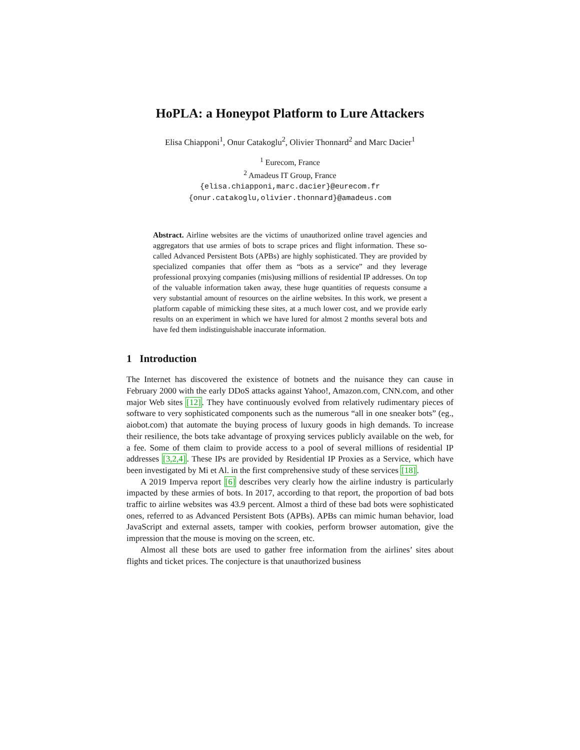HoPLA: a Honeypot Platform to Lure Attackers
Elisa Chiapponi<sup>1</sup>, Onur Catakoglu<sup>2</sup>, Olivier Thonnard<sup>2</sup> and Marc Dacier<sup>1</sup>
<sup>1</sup> Eurecom, France
<sup>2</sup> Amadeus IT Group, France
{elisa.chiapponi,marc.dacier}@eurecom.fr
{onur.catakoglu,olivier.thonnard}@amadeus.com
Abstract. Airline websites are the victims of unauthorized online travel agencies and aggregators that use armies of bots to scrape prices and flight information. These so-called Advanced Persistent Bots (APBs) are highly sophisticated. They are provided by specialized companies that offer them as “bots as a service” and they leverage professional proxying companies (mis)using millions of residential IP addresses. On top of the valuable information taken away, these huge quantities of requests consume a very substantial amount of resources on the airline websites. In this work, we present a platform capable of mimicking these sites, at a much lower cost, and we provide early results on an experiment in which we have lured for almost 2 months several bots and have fed them indistinguishable inaccurate information.
1 Introduction
The Internet has discovered the existence of botnets and the nuisance they can cause in February 2000 with the early DDoS attacks against Yahoo!, Amazon.com, CNN.com, and other major Web sites [12]. They have continuously evolved from relatively rudimentary pieces of software to very sophisticated components such as the numerous “all in one sneaker bots” (eg., aiobot.com) that automate the buying process of luxury goods in high demands. To increase their resilience, the bots take advantage of proxying services publicly available on the web, for a fee. Some of them claim to provide access to a pool of several millions of residential IP addresses [3,2,4]. These IPs are provided by Residential IP Proxies as a Service, which have been investigated by Mi et Al. in the first comprehensive study of these services [18].
A 2019 Imperva report [6] describes very clearly how the airline industry is particularly impacted by these armies of bots. In 2017, according to that report, the proportion of bad bots traffic to airline websites was 43.9 percent. Almost a third of these bad bots were sophisticated ones, referred to as Advanced Persistent Bots (APBs). APBs can mimic human behavior, load JavaScript and external assets, tamper with cookies, perform browser automation, give the impression that the mouse is moving on the screen, etc.
Almost all these bots are used to gather free information from the airlines’ sites about flights and ticket prices. The conjecture is that unauthorized business